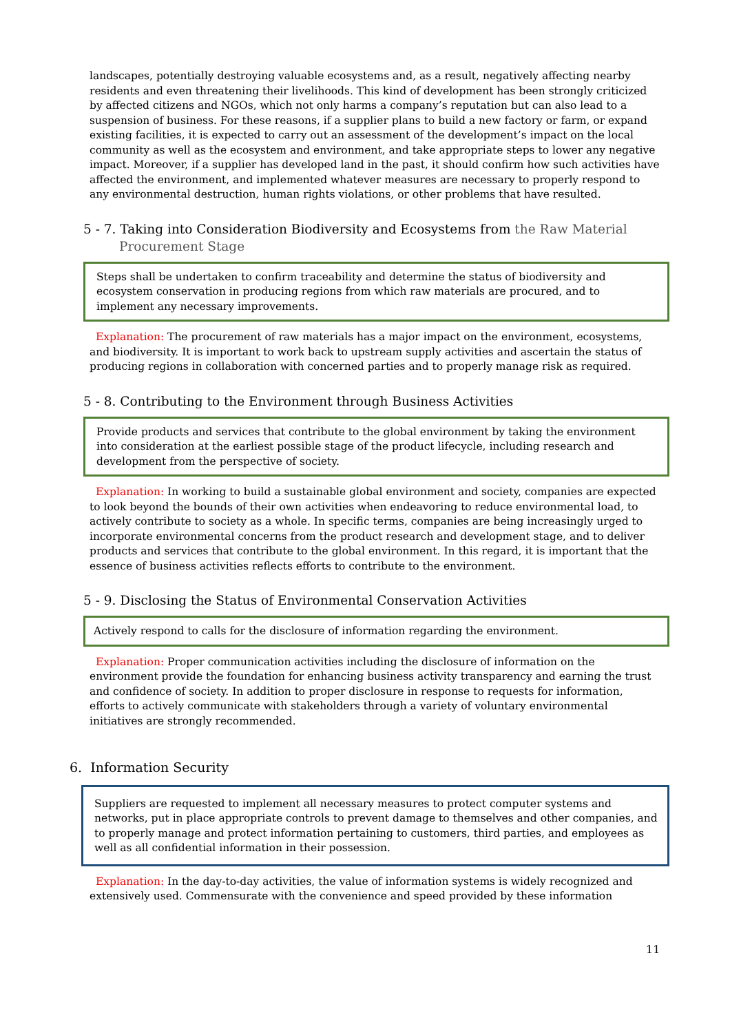landscapes, potentially destroying valuable ecosystems and, as a result, negatively affecting nearby residents and even threatening their livelihoods. This kind of development has been strongly criticized by affected citizens and NGOs, which not only harms a company’s reputation but can also lead to a suspension of business. For these reasons, if a supplier plans to build a new factory or farm, or expand existing facilities, it is expected to carry out an assessment of the development’s impact on the local community as well as the ecosystem and environment, and take appropriate steps to lower any negative impact. Moreover, if a supplier has developed land in the past, it should confirm how such activities have affected the environment, and implemented whatever measures are necessary to properly respond to any environmental destruction, human rights violations, or other problems that have resulted.
5 - 7. Taking into Consideration Biodiversity and Ecosystems from the Raw Material
Procurement Stage
Steps shall be undertaken to confirm traceability and determine the status of biodiversity and ecosystem conservation in producing regions from which raw materials are procured, and to implement any necessary improvements.
Explanation: The procurement of raw materials has a major impact on the environment, ecosystems, and biodiversity. It is important to work back to upstream supply activities and ascertain the status of producing regions in collaboration with concerned parties and to properly manage risk as required.
5 - 8. Contributing to the Environment through Business Activities
Provide products and services that contribute to the global environment by taking the environment into consideration at the earliest possible stage of the product lifecycle, including research and development from the perspective of society.
Explanation: In working to build a sustainable global environment and society, companies are expected to look beyond the bounds of their own activities when endeavoring to reduce environmental load, to actively contribute to society as a whole. In specific terms, companies are being increasingly urged to incorporate environmental concerns from the product research and development stage, and to deliver products and services that contribute to the global environment. In this regard, it is important that the essence of business activities reflects efforts to contribute to the environment.
5 - 9. Disclosing the Status of Environmental Conservation Activities
Actively respond to calls for the disclosure of information regarding the environment.
Explanation: Proper communication activities including the disclosure of information on the environment provide the foundation for enhancing business activity transparency and earning the trust and confidence of society. In addition to proper disclosure in response to requests for information, efforts to actively communicate with stakeholders through a variety of voluntary environmental initiatives are strongly recommended.
6. Information Security
Suppliers are requested to implement all necessary measures to protect computer systems and networks, put in place appropriate controls to prevent damage to themselves and other companies, and to properly manage and protect information pertaining to customers, third parties, and employees as well as all confidential information in their possession.
Explanation: In the day-to-day activities, the value of information systems is widely recognized and extensively used. Commensurate with the convenience and speed provided by these information
11